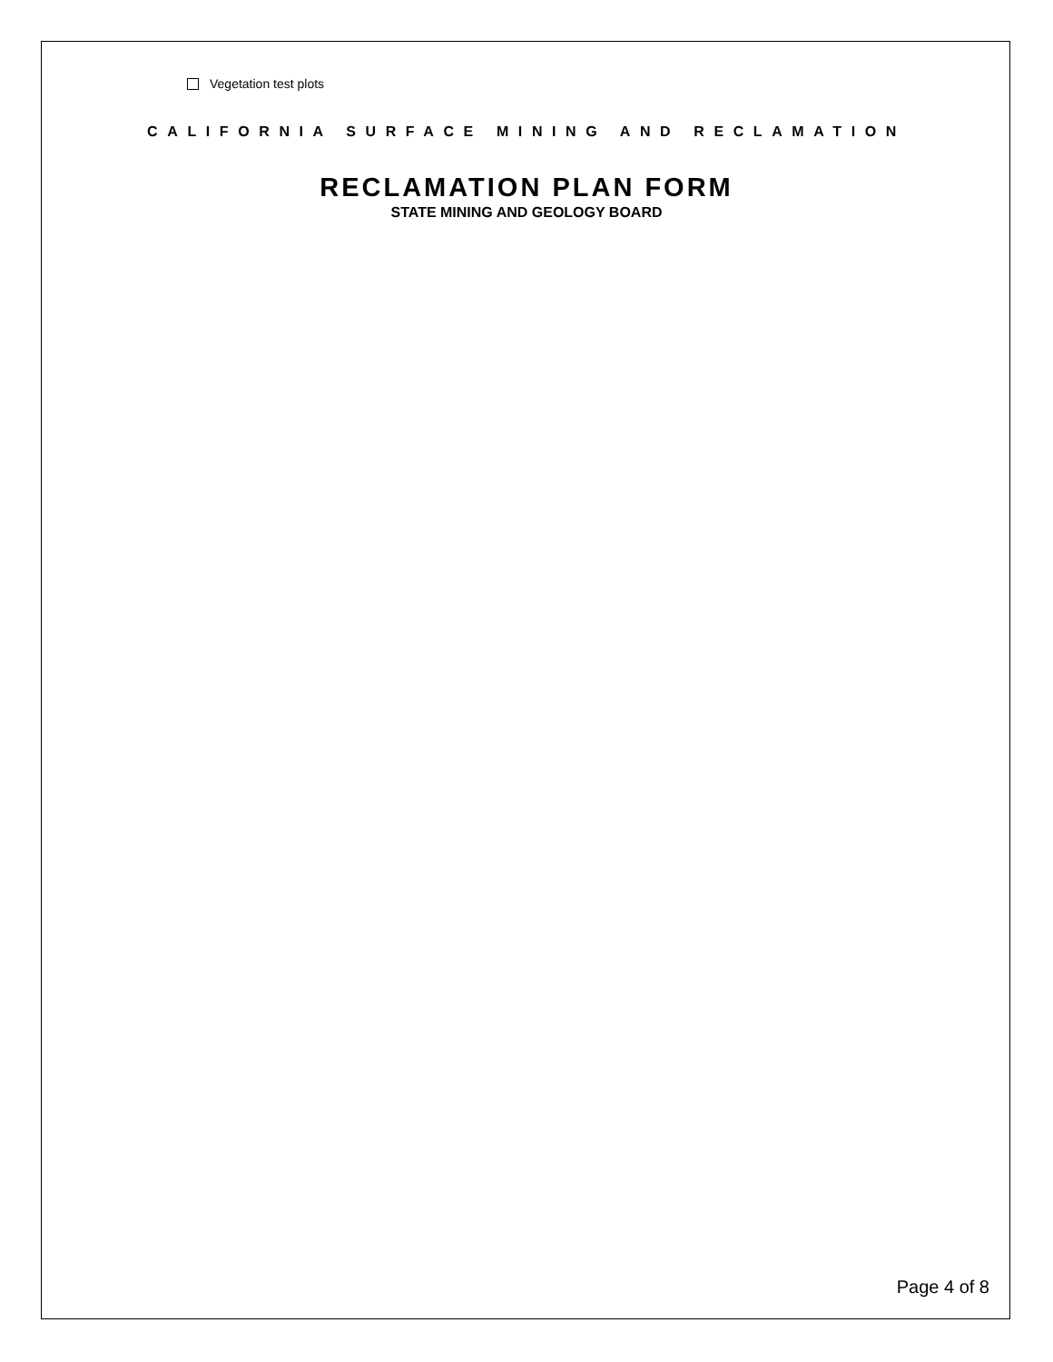Vegetation test plots
CALIFORNIA SURFACE MINING AND RECLAMATION
RECLAMATION PLAN FORM
STATE MINING AND GEOLOGY BOARD
Page 4 of 8